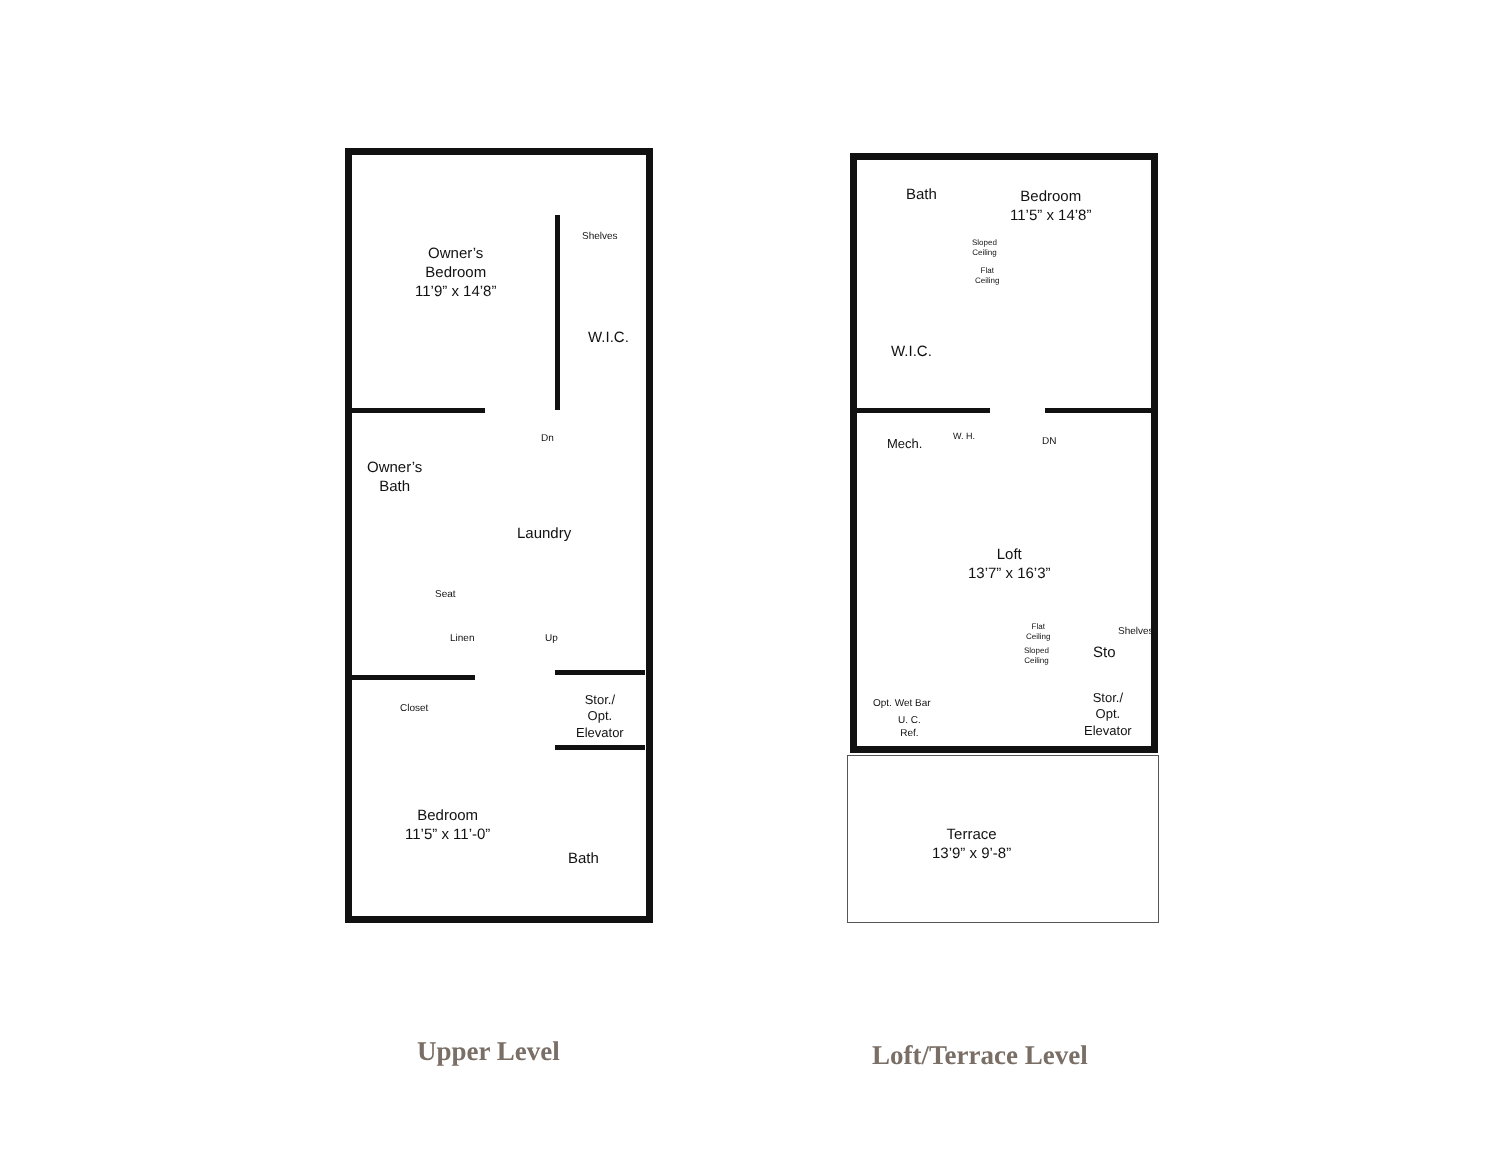Owner’s
Bedroom
11’9” x 14’8”
Shelves
W.I.C.
Dn
Owner’s
Bath
Laundry
Seat
Up
Linen
Closet
Stor./
Opt.
Elevator
Bedroom
11’5” x 11’-0”
Bath
Bath
Bedroom
11’5” x 14’8”
Sloped
Ceiling
Flat
Ceiling
W.I.C.
DN
Mech. W. H.
Loft
13’7” x 16’3”
Flat
Ceiling
Sloped
Ceiling
Sto
Shelves
Opt. Wet Bar
U. C.
Ref.
Stor./
Opt.
Elevator
Terrace
13’9” x 9’-8”
Upper Level Loft/Terrace Level